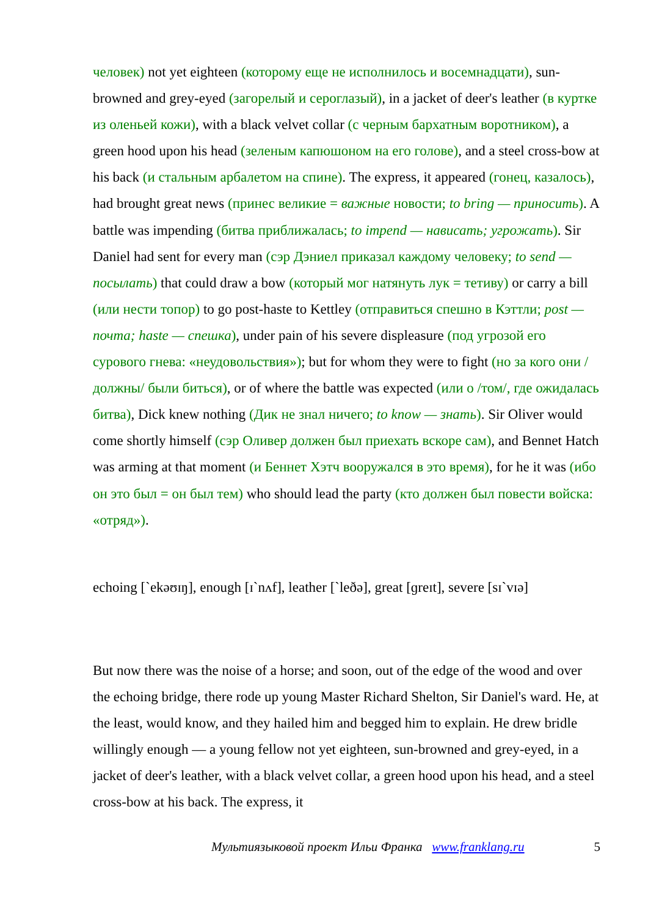человек) not yet eighteen (которому еще не исполнилось и восемнадцати), sun-browned and grey-eyed (загорелый и сероглазый), in a jacket of deer's leather (в куртке из оленьей кожи), with a black velvet collar (с черным бархатным воротником), a green hood upon his head (зеленым капюшоном на его голове), and a steel cross-bow at his back (и стальным арбалетом на спине). The express, it appeared (гонец, казалось), had brought great news (принес великие = важные новости; to bring — приносить). A battle was impending (битва приближалась; to impend — нависать; угрожать). Sir Daniel had sent for every man (сэр Дэниел приказал каждому человеку; to send — посылать) that could draw a bow (который мог натянуть лук = тетиву) or carry a bill (или нести топор) to go post-haste to Kettley (отправиться спешно в Кэттли; post — почта; haste — спешка), under pain of his severe displeasure (под угрозой его сурового гнева: «неудовольствия»); but for whom they were to fight (но за кого они /должны/ были биться), or of where the battle was expected (или о /том/, где ожидалась битва), Dick knew nothing (Дик не знал ничего; to know — знать). Sir Oliver would come shortly himself (сэр Оливер должен был приехать вскоре сам), and Bennet Hatch was arming at that moment (и Беннет Хэтч вооружался в это время), for he it was (ибо он это был = он был тем) who should lead the party (кто должен был повести войска: «отряд»).
echoing [`ekəʊɪŋ], enough [ɪ`nʌf], leather [`leðə], great [ɡreɪt], severe [sɪ`vɪə]
But now there was the noise of a horse; and soon, out of the edge of the wood and over the echoing bridge, there rode up young Master Richard Shelton, Sir Daniel's ward. He, at the least, would know, and they hailed him and begged him to explain. He drew bridle willingly enough — a young fellow not yet eighteen, sun-browned and grey-eyed, in a jacket of deer's leather, with a black velvet collar, a green hood upon his head, and a steel cross-bow at his back. The express, it
Мультиязыковой проект Ильи Франка www.franklang.ru 5